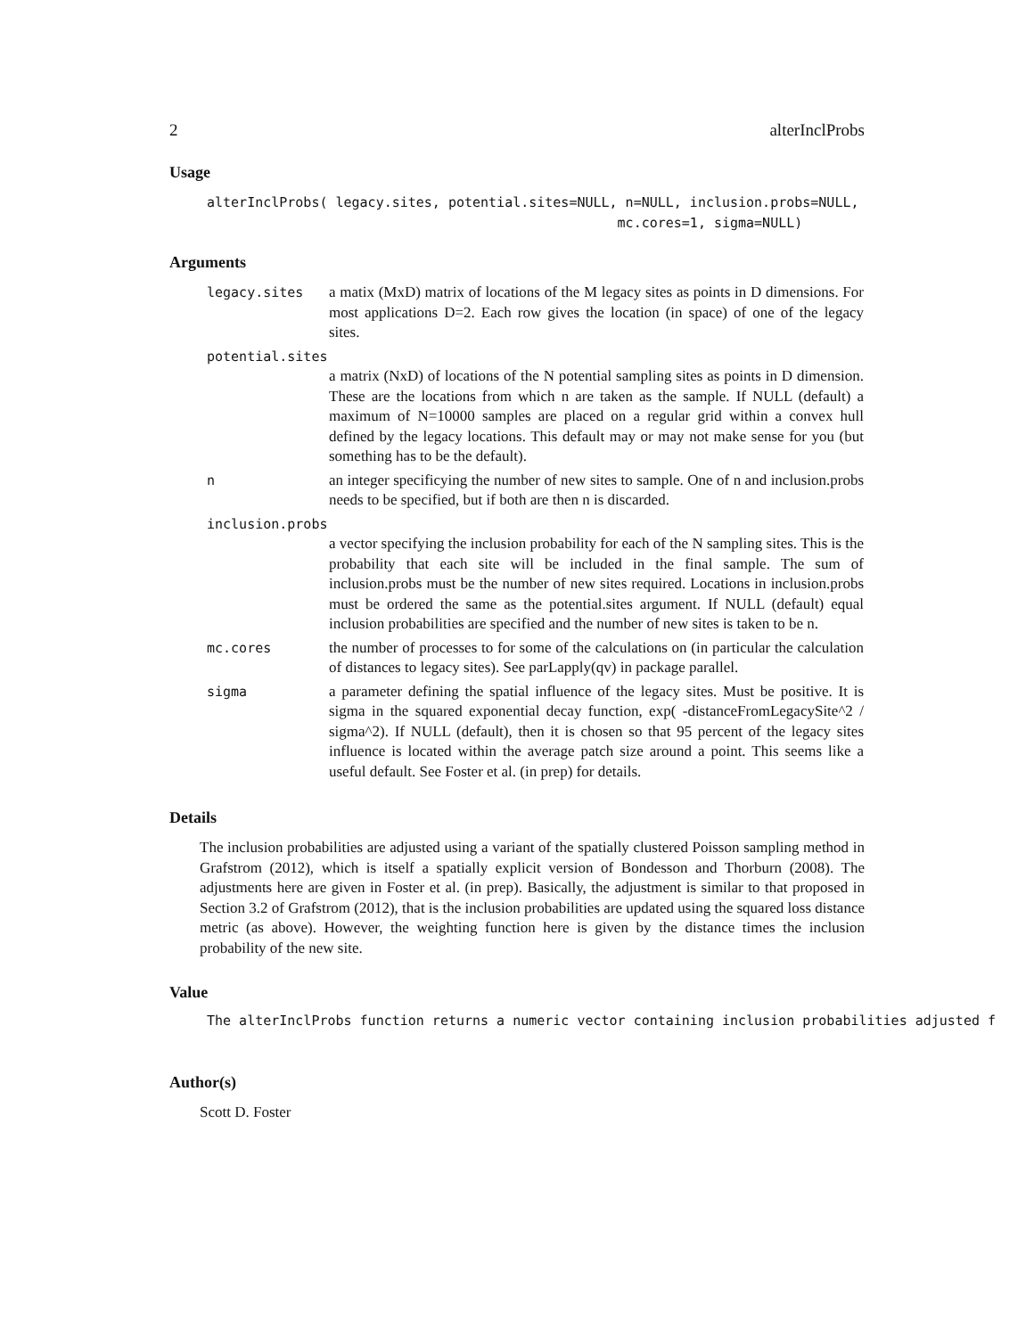2 alterInclProbs
Usage
alterInclProbs( legacy.sites, potential.sites=NULL, n=NULL, inclusion.probs=NULL,
                                                   mc.cores=1, sigma=NULL)
Arguments
legacy.sites a matix (MxD) matrix of locations of the M legacy sites as points in D dimensions. For most applications D=2. Each row gives the location (in space) of one of the legacy sites.
potential.sites
a matrix (NxD) of locations of the N potential sampling sites as points in D dimension. These are the locations from which n are taken as the sample. If NULL (default) a maximum of N=10000 samples are placed on a regular grid within a convex hull defined by the legacy locations. This default may or may not make sense for you (but something has to be the default).
nan integer specificying the number of new sites to sample. One of n and inclusion.probs needs to be specified, but if both are then n is discarded.
inclusion.probs
a vector specifying the inclusion probability for each of the N sampling sites. This is the probability that each site will be included in the final sample. The sum of inclusion.probs must be the number of new sites required. Locations in inclusion.probs must be ordered the same as the potential.sites argument. If NULL (default) equal inclusion probabilities are specified and the number of new sites is taken to be n.
mc.cores the number of processes to for some of the calculations on (in particular the calculation of distances to legacy sites). See parLapply(qv) in package parallel.
sigma a parameter defining the spatial influence of the legacy sites. Must be positive. It is sigma in the squared exponential decay function, exp( -distanceFromLegacySite^2 / sigma^2). If NULL (default), then it is chosen so that 95 percent of the legacy sites influence is located within the average patch size around a point. This seems like a useful default. See Foster et al. (in prep) for details.
Details
The inclusion probabilities are adjusted using a variant of the spatially clustered Poisson sampling method in Grafstrom (2012), which is itself a spatially explicit version of Bondesson and Thorburn (2008). The adjustments here are given in Foster et al. (in prep). Basically, the adjustment is similar to that proposed in Section 3.2 of Grafstrom (2012), that is the inclusion probabilities are updated using the squared loss distance metric (as above). However, the weighting function here is given by the distance times the inclusion probability of the new site.
Value
The alterInclProbs function returns a numeric vector containing inclusion probabilities adjusted f
Author(s)
Scott D. Foster